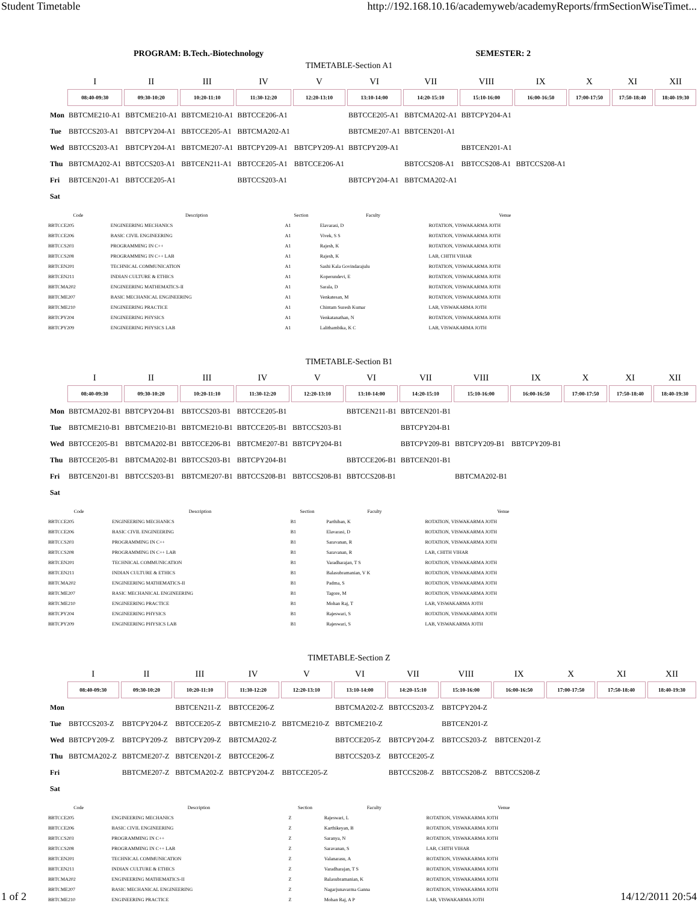Student Timetable http://192.168.10.16/academyweb/academyReports/frmSectionWiseTimet...
PROGRAM: B.Tech.-Biotechnology SEMESTER: 2
TIMETABLE-Section A1
| | I | II | III | IV | V | VI | VII | VIII | IX | X | XI | XII |
| --- | --- | --- | --- | --- | --- | --- | --- | --- | --- | --- | --- | --- |
| | 08:40-09:30 | 09:30-10:20 | 10:20-11:10 | 11:30-12:20 | 12:20-13:10 | 13:10-14:00 | 14:20-15:10 | 15:10-16:00 | 16:00-16:50 | 17:00-17:50 | 17:50-18:40 | 18:40-19:30 |
| Mon | BBTCME210-A1 | BBTCME210-A1 | BBTCME210-A1 | BBTCCE206-A1 | | BBTCCE205-A1 | BBTCMA202-A1 | BBTCPY204-A1 | | | | |
| Tue | BBTCCS203-A1 | BBTCPY204-A1 | BBTCCE205-A1 | BBTCMA202-A1 | | BBTCME207-A1 | BBTCEN201-A1 | | | | | |
| Wed | BBTCCS203-A1 | BBTCPY204-A1 | BBTCME207-A1 | BBTCPY209-A1 | BBTCPY209-A1 | BBTCPY209-A1 | | BBTCEN201-A1 | | | | |
| Thu | BBTCMA202-A1 | BBTCCS203-A1 | BBTCEN211-A1 | BBTCCE205-A1 | BBTCCE206-A1 | | BBTCCS208-A1 | BBTCCS208-A1 | BBTCCS208-A1 | | | |
| Fri | BBTCEN201-A1 | BBTCCE205-A1 | | BBTCCS203-A1 | | BBTCPY204-A1 | BBTCMA202-A1 | | | | | |
| Sat | | | | | | | | | | | | |
| Code | Description | Section | Faculty | Venue |
| --- | --- | --- | --- | --- |
| BBTCCE205 | ENGINEERING MECHANICS | A1 | Elavarasi, D | ROTATION, VISWAKARMA JOTH |
| BBTCCE206 | BASIC CIVIL ENGINEERING | A1 | Vivek, S S | ROTATION, VISWAKARMA JOTH |
| BBTCCS203 | PROGRAMMING IN C++ | A1 | Rajesh, K | ROTATION, VISWAKARMA JOTH |
| BBTCCS208 | PROGRAMMING IN C++ LAB | A1 | Rajesh, K | LAB, CHITH VIHAR |
| BBTCEN201 | TECHNICAL COMMUNICATION | A1 | Sashi Kala Govindarajulu | ROTATION, VISWAKARMA JOTH |
| BBTCEN211 | INDIAN CULTURE & ETHICS | A1 | Koperundevi, E | ROTATION, VISWAKARMA JOTH |
| BBTCMA202 | ENGINEERING MATHEMATICS-II | A1 | Sarala, D | ROTATION, VISWAKARMA JOTH |
| BBTCME207 | BASIC MECHANICAL ENGINEERING | A1 | Venkatesan, M | ROTATION, VISWAKARMA JOTH |
| BBTCME210 | ENGINEERING PRACTICE | A1 | Chintam Suresh Kumar | LAB, VISWAKARMA JOTH |
| BBTCPY204 | ENGINEERING PHYSICS | A1 | Venkatanathan, N | ROTATION, VISWAKARMA JOTH |
| BBTCPY209 | ENGINEERING PHYSICS LAB | A1 | Lalithambika, K C | LAB, VISWAKARMA JOTH |
TIMETABLE-Section B1
| | I | II | III | IV | V | VI | VII | VIII | IX | X | XI | XII |
| --- | --- | --- | --- | --- | --- | --- | --- | --- | --- | --- | --- | --- |
| | 08:40-09:30 | 09:30-10:20 | 10:20-11:10 | 11:30-12:20 | 12:20-13:10 | 13:10-14:00 | 14:20-15:10 | 15:10-16:00 | 16:00-16:50 | 17:00-17:50 | 17:50-18:40 | 18:40-19:30 |
| Mon | BBTCMA202-B1 | BBTCPY204-B1 | BBTCCS203-B1 | BBTCCE205-B1 | | BBTCEN211-B1 | BBTCEN201-B1 | | | | | |
| Tue | BBTCME210-B1 | BBTCME210-B1 | BBTCME210-B1 | BBTCCE205-B1 | BBTCCS203-B1 | | BBTCPY204-B1 | | | | | |
| Wed | BBTCCE205-B1 | BBTCMA202-B1 | BBTCCE206-B1 | BBTCME207-B1 | BBTCPY204-B1 | | BBTCPY209-B1 | BBTCPY209-B1 | BBTCPY209-B1 | | | |
| Thu | BBTCCE205-B1 | BBTCMA202-B1 | BBTCCS203-B1 | BBTCPY204-B1 | | BBTCCE206-B1 | BBTCEN201-B1 | | | | | |
| Fri | BBTCEN201-B1 | BBTCCS203-B1 | BBTCME207-B1 | BBTCCS208-B1 | BBTCCS208-B1 | BBTCCS208-B1 | | BBTCMA202-B1 | | | | |
| Sat | | | | | | | | | | | | |
| Code | Description | Section | Faculty | Venue |
| --- | --- | --- | --- | --- |
| BBTCCE205 | ENGINEERING MECHANICS | B1 | Parthiban, K | ROTATION, VISWAKARMA JOTH |
| BBTCCE206 | BASIC CIVIL ENGINEERING | B1 | Elavarasi, D | ROTATION, VISWAKARMA JOTH |
| BBTCCS203 | PROGRAMMING IN C++ | B1 | Saravanan, R | ROTATION, VISWAKARMA JOTH |
| BBTCCS208 | PROGRAMMING IN C++ LAB | B1 | Saravanan, R | LAB, CHITH VIHAR |
| BBTCEN201 | TECHNICAL COMMUNICATION | B1 | Varadharajan, T S | ROTATION, VISWAKARMA JOTH |
| BBTCEN211 | INDIAN CULTURE & ETHICS | B1 | Balasubramanian, V K | ROTATION, VISWAKARMA JOTH |
| BBTCMA202 | ENGINEERING MATHEMATICS-II | B1 | Padma, S | ROTATION, VISWAKARMA JOTH |
| BBTCME207 | BASIC MECHANICAL ENGINEERING | B1 | Tagore, M | ROTATION, VISWAKARMA JOTH |
| BBTCME210 | ENGINEERING PRACTICE | B1 | Mohan Raj, T | LAB, VISWAKARMA JOTH |
| BBTCPY204 | ENGINEERING PHYSICS | B1 | Rajeswari, S | ROTATION, VISWAKARMA JOTH |
| BBTCPY209 | ENGINEERING PHYSICS LAB | B1 | Rajeswari, S | LAB, VISWAKARMA JOTH |
TIMETABLE-Section Z
| | I | II | III | IV | V | VI | VII | VIII | IX | X | XI | XII |
| --- | --- | --- | --- | --- | --- | --- | --- | --- | --- | --- | --- | --- |
| | 08:40-09:30 | 09:30-10:20 | 10:20-11:10 | 11:30-12:20 | 12:20-13:10 | 13:10-14:00 | 14:20-15:10 | 15:10-16:00 | 16:00-16:50 | 17:00-17:50 | 17:50-18:40 | 18:40-19:30 |
| Mon | | | BBTCEN211-Z | BBTCCE206-Z | | BBTCMA202-Z | BBTCCS203-Z | BBTCPY204-Z | | | | |
| Tue | BBTCCS203-Z | BBTCPY204-Z | BBTCCE205-Z | BBTCME210-Z | BBTCME210-Z | BBTCME210-Z | | BBTCEN201-Z | | | | |
| Wed | BBTCPY209-Z | BBTCPY209-Z | BBTCPY209-Z | BBTCMA202-Z | | BBTCCE205-Z | BBTCPY204-Z | BBTCCS203-Z | BBTCEN201-Z | | | |
| Thu | BBTCMA202-Z | BBTCME207-Z | BBTCEN201-Z | BBTCCE206-Z | | BBTCCS203-Z | BBTCCE205-Z | | | | | |
| Fri | | BBTCME207-Z | BBTCMA202-Z | BBTCPY204-Z | BBTCCE205-Z | | BBTCCS208-Z | BBTCCS208-Z | BBTCCS208-Z | | | |
| Sat | | | | | | | | | | | | |
| Code | Description | Section | Faculty | Venue |
| --- | --- | --- | --- | --- |
| BBTCCE205 | ENGINEERING MECHANICS | Z | Rajeswari, L | ROTATION, VISWAKARMA JOTH |
| BBTCCE206 | BASIC CIVIL ENGINEERING | Z | Karthikeyan, B | ROTATION, VISWAKARMA JOTH |
| BBTCCS203 | PROGRAMMING IN C++ | Z | Saranya, N | ROTATION, VISWAKARMA JOTH |
| BBTCCS208 | PROGRAMMING IN C++ LAB | Z | Saravanan, S | LAB, CHITH VIHAR |
| BBTCEN201 | TECHNICAL COMMUNICATION | Z | Valanarasu, A | ROTATION, VISWAKARMA JOTH |
| BBTCEN211 | INDIAN CULTURE & ETHICS | Z | Varadharajan, T S | ROTATION, VISWAKARMA JOTH |
| BBTCMA202 | ENGINEERING MATHEMATICS-II | Z | Balasubramanian, K | ROTATION, VISWAKARMA JOTH |
| BBTCME207 | BASIC MECHANICAL ENGINEERING | Z | Nagarjunavarma Ganna | ROTATION, VISWAKARMA JOTH |
| BBTCME210 | ENGINEERING PRACTICE | Z | Mohan Raj, A P | LAB, VISWAKARMA JOTH |
1 of 2 14/12/2011 20:54